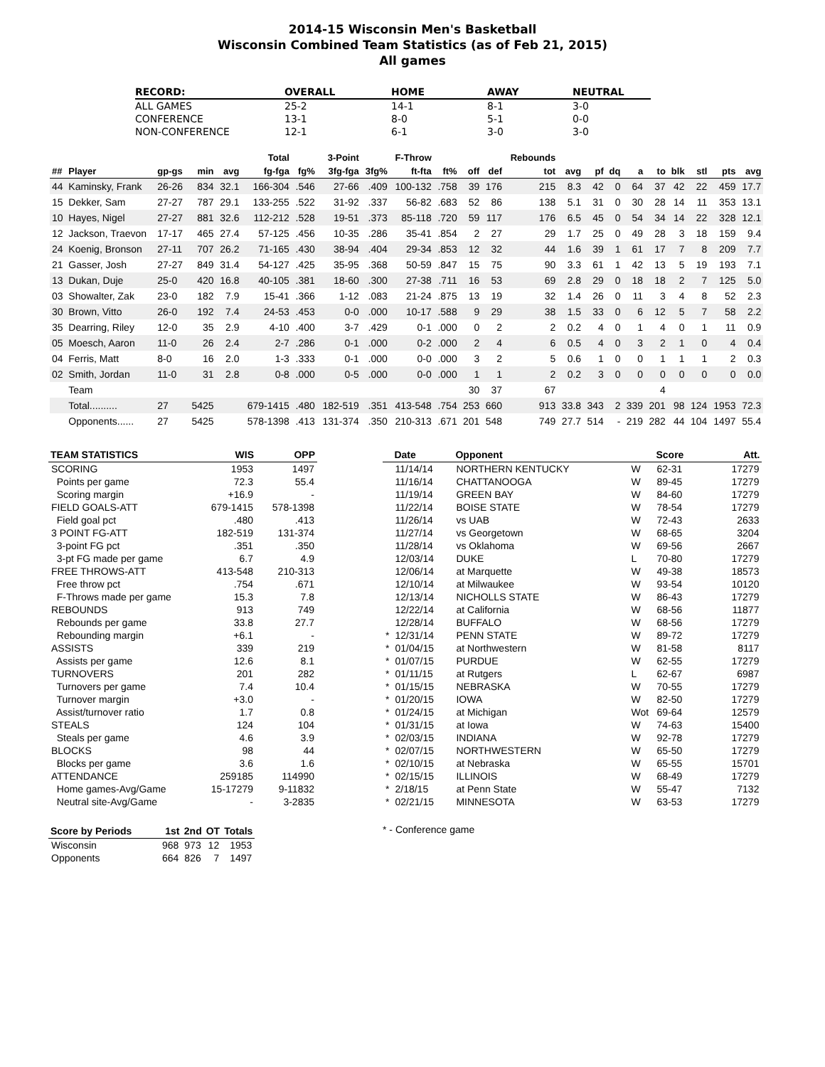2014-15 Wisconsin Men's Basketball
Wisconsin Combined Team Statistics (as of Feb 21, 2015)
All games
| RECORD: | OVERALL | HOME | AWAY | NEUTRAL |
| --- | --- | --- | --- | --- |
| ALL GAMES | 25-2 | 14-1 | 8-1 | 3-0 |
| CONFERENCE | 13-1 | 8-0 | 5-1 | 0-0 |
| NON-CONFERENCE | 12-1 | 6-1 | 3-0 | 3-0 |
| | | | | | Total | | 3-Point | | F-Throw | | | | Rebounds | | | | | | | | | | |
| --- | --- | --- | --- | --- | --- | --- | --- | --- | --- | --- | --- | --- | --- | --- | --- | --- | --- | --- | --- | --- | --- | --- | --- |
| ## | Player | gp-gs | min | avg | fg-fga | fg% | 3fg-fga | 3fg% | ft-fta | ft% | off | def | tot | avg | pf | dq | a | to | blk | stl | pts | avg | |
| 44 | Kaminsky, Frank | 26-26 | 834 | 32.1 | 166-304 | .546 | 27-66 | .409 | 100-132 | .758 | 39 | 176 | 215 | 8.3 | 42 | 0 | 64 | 37 | 42 | 22 | 459 | 17.7 | |
| 15 | Dekker, Sam | 27-27 | 787 | 29.1 | 133-255 | .522 | 31-92 | .337 | 56-82 | .683 | 52 | 86 | 138 | 5.1 | 31 | 0 | 30 | 28 | 14 | 11 | 353 | 13.1 | |
| 10 | Hayes, Nigel | 27-27 | 881 | 32.6 | 112-212 | .528 | 19-51 | .373 | 85-118 | .720 | 59 | 117 | 176 | 6.5 | 45 | 0 | 54 | 34 | 14 | 22 | 328 | 12.1 | |
| 12 | Jackson, Traevon | 17-17 | 465 | 27.4 | 57-125 | .456 | 10-35 | .286 | 35-41 | .854 | 2 | 27 | 29 | 1.7 | 25 | 0 | 49 | 28 | 3 | 18 | 159 | 9.4 | |
| 24 | Koenig, Bronson | 27-11 | 707 | 26.2 | 71-165 | .430 | 38-94 | .404 | 29-34 | .853 | 12 | 32 | 44 | 1.6 | 39 | 1 | 61 | 17 | 7 | 8 | 209 | 7.7 | |
| 21 | Gasser, Josh | 27-27 | 849 | 31.4 | 54-127 | .425 | 35-95 | .368 | 50-59 | .847 | 15 | 75 | 90 | 3.3 | 61 | 1 | 42 | 13 | 5 | 19 | 193 | 7.1 | |
| 13 | Dukan, Duje | 25-0 | 420 | 16.8 | 40-105 | .381 | 18-60 | .300 | 27-38 | .711 | 16 | 53 | 69 | 2.8 | 29 | 0 | 18 | 18 | 2 | 7 | 125 | 5.0 | |
| 03 | Showalter, Zak | 23-0 | 182 | 7.9 | 15-41 | .366 | 1-12 | .083 | 21-24 | .875 | 13 | 19 | 32 | 1.4 | 26 | 0 | 11 | 3 | 4 | 8 | 52 | 2.3 | |
| 30 | Brown, Vitto | 26-0 | 192 | 7.4 | 24-53 | .453 | 0-0 | .000 | 10-17 | .588 | 9 | 29 | 38 | 1.5 | 33 | 0 | 6 | 12 | 5 | 7 | 58 | 2.2 | |
| 35 | Dearring, Riley | 12-0 | 35 | 2.9 | 4-10 | .400 | 3-7 | .429 | 0-1 | .000 | 0 | 2 | 2 | 0.2 | 4 | 0 | 1 | 4 | 0 | 1 | 11 | 0.9 | |
| 05 | Moesch, Aaron | 11-0 | 26 | 2.4 | 2-7 | .286 | 0-1 | .000 | 0-2 | .000 | 2 | 4 | 6 | 0.5 | 4 | 0 | 3 | 2 | 1 | 0 | 4 | 0.4 | |
| 04 | Ferris, Matt | 8-0 | 16 | 2.0 | 1-3 | .333 | 0-1 | .000 | 0-0 | .000 | 3 | 2 | 5 | 0.6 | 1 | 0 | 0 | 1 | 1 | 1 | 2 | 0.3 | |
| 02 | Smith, Jordan | 11-0 | 31 | 2.8 | 0-8 | .000 | 0-5 | .000 | 0-0 | .000 | 1 | 1 | 2 | 0.2 | 3 | 0 | 0 | 0 | 0 | 0 | 0 | 0.0 | |
| | Team | | | | | | | | | | 30 | 37 | 67 | | | | | 4 | | | | | |
| | Total.......... | 27 | 5425 | | 679-1415 | .480 | 182-519 | .351 | 413-548 | .754 | 253 | 660 | 913 | 33.8 | 343 | 2 | 339 | 201 | 98 | 124 | 1953 | 72.3 | |
| | Opponents...... | 27 | 5425 | | 578-1398 | .413 | 131-374 | .350 | 210-313 | .671 | 201 | 548 | 749 | 27.7 | 514 | - | 219 | 282 | 44 | 104 | 1497 | 55.4 | |
| TEAM STATISTICS | WIS | OPP |
| --- | --- | --- |
| SCORING | 1953 | 1497 |
| Points per game | 72.3 | 55.4 |
| Scoring margin | +16.9 | - |
| FIELD GOALS-ATT | 679-1415 | 578-1398 |
| Field goal pct | .480 | .413 |
| 3 POINT FG-ATT | 182-519 | 131-374 |
| 3-point FG pct | .351 | .350 |
| 3-pt FG made per game | 6.7 | 4.9 |
| FREE THROWS-ATT | 413-548 | 210-313 |
| Free throw pct | .754 | .671 |
| F-Throws made per game | 15.3 | 7.8 |
| REBOUNDS | 913 | 749 |
| Rebounds per game | 33.8 | 27.7 |
| Rebounding margin | +6.1 | - |
| ASSISTS | 339 | 219 |
| Assists per game | 12.6 | 8.1 |
| TURNOVERS | 201 | 282 |
| Turnovers per game | 7.4 | 10.4 |
| Turnover margin | +3.0 | - |
| Assist/turnover ratio | 1.7 | 0.8 |
| STEALS | 124 | 104 |
| Steals per game | 4.6 | 3.9 |
| BLOCKS | 98 | 44 |
| Blocks per game | 3.6 | 1.6 |
| ATTENDANCE | 259185 | 114990 |
| Home games-Avg/Game | 15-17279 | 9-11832 |
| Neutral site-Avg/Game | - | 3-2835 |
| Score by Periods | 1st | 2nd | OT | Totals |
| --- | --- | --- | --- | --- |
| Wisconsin | 968 | 973 | 12 | 1953 |
| Opponents | 664 | 826 | 7 | 1497 |
| | Date | Opponent | | Score | Att. |
| --- | --- | --- | --- | --- | --- |
| | 11/14/14 | NORTHERN KENTUCKY | W | 62-31 | 17279 |
| | 11/16/14 | CHATTANOOGA | W | 89-45 | 17279 |
| | 11/19/14 | GREEN BAY | W | 84-60 | 17279 |
| | 11/22/14 | BOISE STATE | W | 78-54 | 17279 |
| | 11/26/14 | vs UAB | W | 72-43 | 2633 |
| | 11/27/14 | vs Georgetown | W | 68-65 | 3204 |
| | 11/28/14 | vs Oklahoma | W | 69-56 | 2667 |
| | 12/03/14 | DUKE | L | 70-80 | 17279 |
| | 12/06/14 | at Marquette | W | 49-38 | 18573 |
| | 12/10/14 | at Milwaukee | W | 93-54 | 10120 |
| | 12/13/14 | NICHOLLS STATE | W | 86-43 | 17279 |
| | 12/22/14 | at California | W | 68-56 | 11877 |
| | 12/28/14 | BUFFALO | W | 68-56 | 17279 |
| * | 12/31/14 | PENN STATE | W | 89-72 | 17279 |
| * | 01/04/15 | at Northwestern | W | 81-58 | 8117 |
| * | 01/07/15 | PURDUE | W | 62-55 | 17279 |
| * | 01/11/15 | at Rutgers | L | 62-67 | 6987 |
| * | 01/15/15 | NEBRASKA | W | 70-55 | 17279 |
| * | 01/20/15 | IOWA | W | 82-50 | 17279 |
| * | 01/24/15 | at Michigan | Wot | 69-64 | 12579 |
| * | 01/31/15 | at Iowa | W | 74-63 | 15400 |
| * | 02/03/15 | INDIANA | W | 92-78 | 17279 |
| * | 02/07/15 | NORTHWESTERN | W | 65-50 | 17279 |
| * | 02/10/15 | at Nebraska | W | 65-55 | 15701 |
| * | 02/15/15 | ILLINOIS | W | 68-49 | 17279 |
| * | 2/18/15 | at Penn State | W | 55-47 | 7132 |
| * | 02/21/15 | MINNESOTA | W | 63-53 | 17279 |
* - Conference game